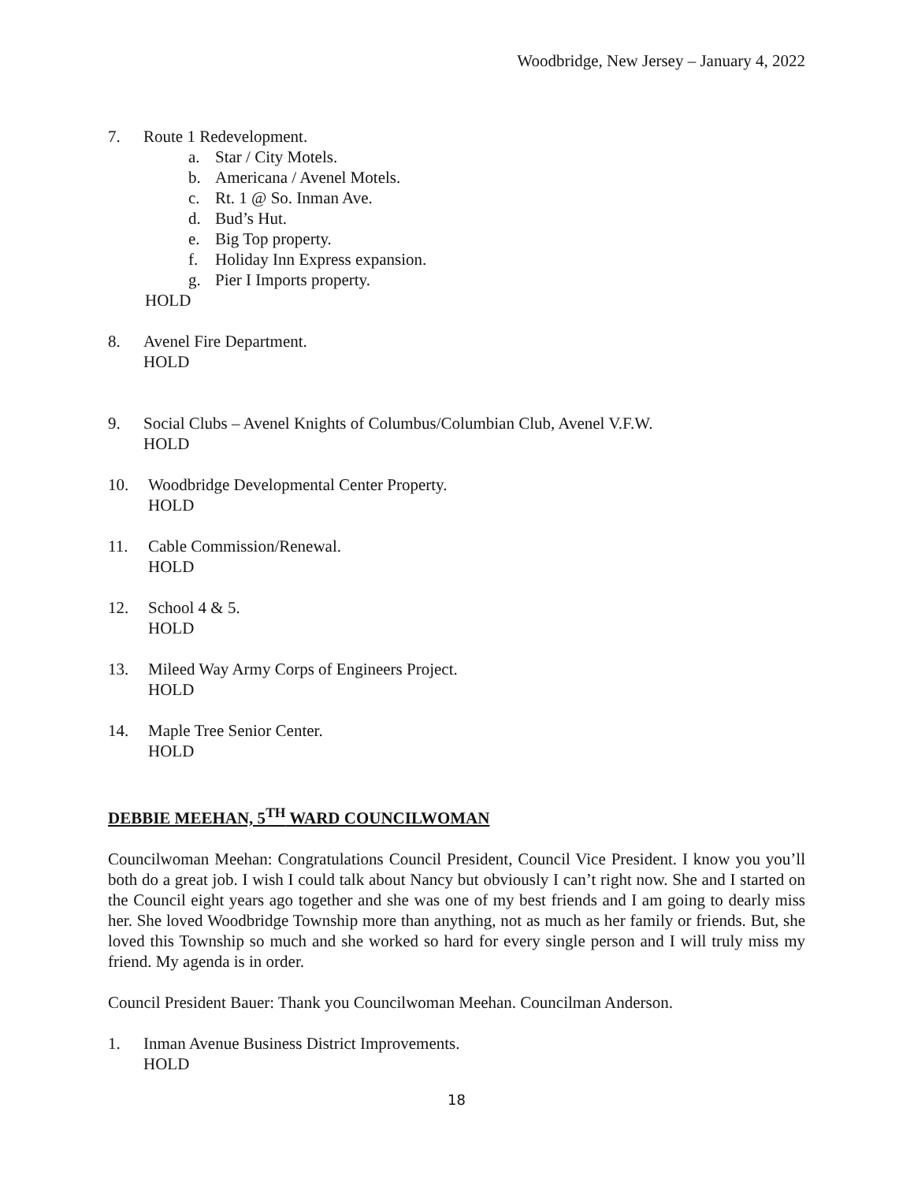Woodbridge, New Jersey – January 4, 2022
7. Route 1 Redevelopment.
a. Star / City Motels.
b. Americana / Avenel Motels.
c. Rt. 1 @ So. Inman Ave.
d. Bud’s Hut.
e. Big Top property.
f. Holiday Inn Express expansion.
g. Pier I Imports property.
HOLD
8. Avenel Fire Department.
HOLD
9. Social Clubs – Avenel Knights of Columbus/Columbian Club, Avenel V.F.W.
HOLD
10. Woodbridge Developmental Center Property.
HOLD
11. Cable Commission/Renewal.
HOLD
12. School 4 & 5.
HOLD
13. Mileed Way Army Corps of Engineers Project.
HOLD
14. Maple Tree Senior Center.
HOLD
DEBBIE MEEHAN, 5<sup>TH</sup> WARD COUNCILWOMAN
Councilwoman Meehan: Congratulations Council President, Council Vice President. I know you you’ll both do a great job. I wish I could talk about Nancy but obviously I can’t right now. She and I started on the Council eight years ago together and she was one of my best friends and I am going to dearly miss her. She loved Woodbridge Township more than anything, not as much as her family or friends. But, she loved this Township so much and she worked so hard for every single person and I will truly miss my friend. My agenda is in order.
Council President Bauer: Thank you Councilwoman Meehan. Councilman Anderson.
1. Inman Avenue Business District Improvements.
HOLD
18